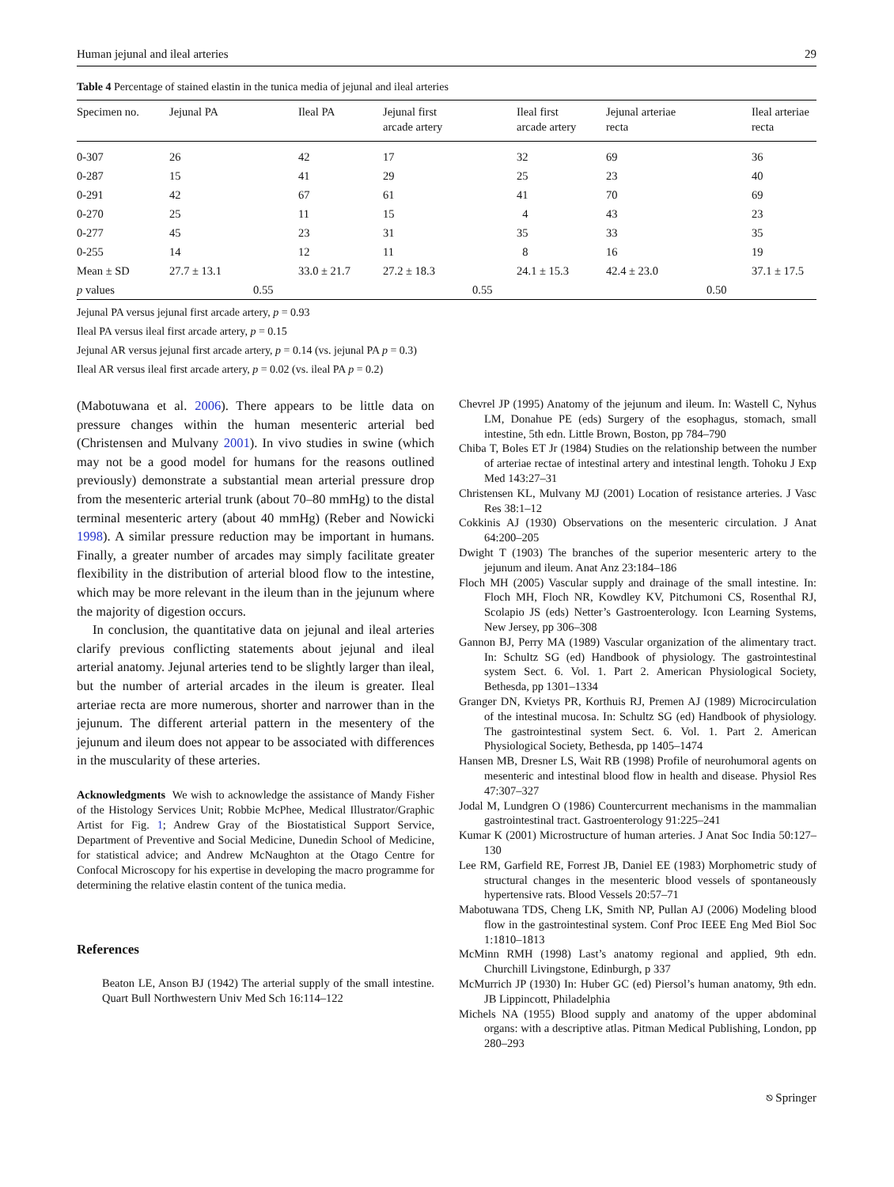Human jejunal and ileal arteries 29
Table 4 Percentage of stained elastin in the tunica media of jejunal and ileal arteries
| Specimen no. | Jejunal PA | Ileal PA | Jejunal first arcade artery | Ileal first arcade artery | Jejunal arteriae recta | Ileal arteriae recta |
| --- | --- | --- | --- | --- | --- | --- |
| 0-307 | 26 | 42 | 17 | 32 | 69 | 36 |
| 0-287 | 15 | 41 | 29 | 25 | 23 | 40 |
| 0-291 | 42 | 67 | 61 | 41 | 70 | 69 |
| 0-270 | 25 | 11 | 15 | 4 | 43 | 23 |
| 0-277 | 45 | 23 | 31 | 35 | 33 | 35 |
| 0-255 | 14 | 12 | 11 | 8 | 16 | 19 |
| Mean ± SD | 27.7 ± 13.1 | 33.0 ± 21.7 | 27.2 ± 18.3 | 24.1 ± 15.3 | 42.4 ± 23.0 | 37.1 ± 17.5 |
| p values | 0.55 | | 0.55 | | 0.50 | |
Jejunal PA versus jejunal first arcade artery, p = 0.93
Ileal PA versus ileal first arcade artery, p = 0.15
Jejunal AR versus jejunal first arcade artery, p = 0.14 (vs. jejunal PA p = 0.3)
Ileal AR versus ileal first arcade artery, p = 0.02 (vs. ileal PA p = 0.2)
(Mabotuwana et al. 2006). There appears to be little data on pressure changes within the human mesenteric arterial bed (Christensen and Mulvany 2001). In vivo studies in swine (which may not be a good model for humans for the reasons outlined previously) demonstrate a substantial mean arterial pressure drop from the mesenteric arterial trunk (about 70–80 mmHg) to the distal terminal mesenteric artery (about 40 mmHg) (Reber and Nowicki 1998). A similar pressure reduction may be important in humans. Finally, a greater number of arcades may simply facilitate greater flexibility in the distribution of arterial blood flow to the intestine, which may be more relevant in the ileum than in the jejunum where the majority of digestion occurs.
In conclusion, the quantitative data on jejunal and ileal arteries clarify previous conflicting statements about jejunal and ileal arterial anatomy. Jejunal arteries tend to be slightly larger than ileal, but the number of arterial arcades in the ileum is greater. Ileal arteriae recta are more numerous, shorter and narrower than in the jejunum. The different arterial pattern in the mesentery of the jejunum and ileum does not appear to be associated with differences in the muscularity of these arteries.
Acknowledgments We wish to acknowledge the assistance of Mandy Fisher of the Histology Services Unit; Robbie McPhee, Medical Illustrator/Graphic Artist for Fig. 1; Andrew Gray of the Biostatistical Support Service, Department of Preventive and Social Medicine, Dunedin School of Medicine, for statistical advice; and Andrew McNaughton at the Otago Centre for Confocal Microscopy for his expertise in developing the macro programme for determining the relative elastin content of the tunica media.
References
Beaton LE, Anson BJ (1942) The arterial supply of the small intestine. Quart Bull Northwestern Univ Med Sch 16:114–122
Chevrel JP (1995) Anatomy of the jejunum and ileum. In: Wastell C, Nyhus LM, Donahue PE (eds) Surgery of the esophagus, stomach, small intestine, 5th edn. Little Brown, Boston, pp 784–790
Chiba T, Boles ET Jr (1984) Studies on the relationship between the number of arteriae rectae of intestinal artery and intestinal length. Tohoku J Exp Med 143:27–31
Christensen KL, Mulvany MJ (2001) Location of resistance arteries. J Vasc Res 38:1–12
Cokkinis AJ (1930) Observations on the mesenteric circulation. J Anat 64:200–205
Dwight T (1903) The branches of the superior mesenteric artery to the jejunum and ileum. Anat Anz 23:184–186
Floch MH (2005) Vascular supply and drainage of the small intestine. In: Floch MH, Floch NR, Kowdley KV, Pitchumoni CS, Rosenthal RJ, Scolapio JS (eds) Netter’s Gastroenterology. Icon Learning Systems, New Jersey, pp 306–308
Gannon BJ, Perry MA (1989) Vascular organization of the alimentary tract. In: Schultz SG (ed) Handbook of physiology. The gastrointestinal system Sect. 6. Vol. 1. Part 2. American Physiological Society, Bethesda, pp 1301–1334
Granger DN, Kvietys PR, Korthuis RJ, Premen AJ (1989) Microcirculation of the intestinal mucosa. In: Schultz SG (ed) Handbook of physiology. The gastrointestinal system Sect. 6. Vol. 1. Part 2. American Physiological Society, Bethesda, pp 1405–1474
Hansen MB, Dresner LS, Wait RB (1998) Profile of neurohumoral agents on mesenteric and intestinal blood flow in health and disease. Physiol Res 47:307–327
Jodal M, Lundgren O (1986) Countercurrent mechanisms in the mammalian gastrointestinal tract. Gastroenterology 91:225–241
Kumar K (2001) Microstructure of human arteries. J Anat Soc India 50:127–130
Lee RM, Garfield RE, Forrest JB, Daniel EE (1983) Morphometric study of structural changes in the mesenteric blood vessels of spontaneously hypertensive rats. Blood Vessels 20:57–71
Mabotuwana TDS, Cheng LK, Smith NP, Pullan AJ (2006) Modeling blood flow in the gastrointestinal system. Conf Proc IEEE Eng Med Biol Soc 1:1810–1813
McMinn RMH (1998) Last’s anatomy regional and applied, 9th edn. Churchill Livingstone, Edinburgh, p 337
McMurrich JP (1930) In: Huber GC (ed) Piersol’s human anatomy, 9th edn. JB Lippincott, Philadelphia
Michels NA (1955) Blood supply and anatomy of the upper abdominal organs: with a descriptive atlas. Pitman Medical Publishing, London, pp 280–293
⎋ Springer